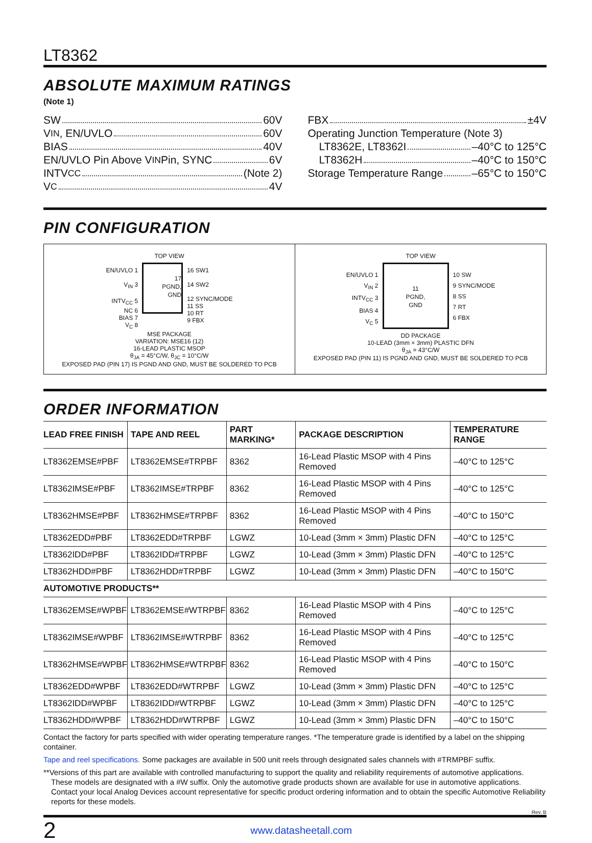LT8362
ABSOLUTE MAXIMUM RATINGS
(Note 1)
SW 60V
V<sub>IN</sub>, EN/UVLO 60V
BIAS 40V
EN/UVLO Pin Above V<sub>IN</sub> Pin, SYNC 6V
INTV<sub>CC</sub> (Note 2)
V<sub>C</sub> 4V
FBX ±4V
Operating Junction Temperature (Note 3)
LT8362E, LT8362I –40°C to 125°C
LT8362H –40°C to 150°C
Storage Temperature Range –65°C to 150°C
PIN CONFIGURATION
TOP VIEW
EN/UVLO 1
V<sub>IN</sub> 3
INTV<sub>CC</sub> 5
NC 6
BIAS 7
V<sub>C</sub> 8
17
PGND,
GND
16 SW1
14 SW2
12 SYNC/MODE
11 SS
10 RT
9 FBX
MSE PACKAGE
VARIATION: MSE16 (12)
16-LEAD PLASTIC MSOP
θ<sub>JA</sub> = 45°C/W, θ<sub>JC</sub> = 10°C/W
EXPOSED PAD (PIN 17) IS PGND AND GND, MUST BE SOLDERED TO PCB
TOP VIEW
EN/UVLO 1
V<sub>IN</sub> 2
INTV<sub>CC</sub> 3
BIAS 4
V<sub>C</sub> 5
11
PGND,
GND
10 SW
9 SYNC/MODE
8 SS
7 RT
6 FBX
DD PACKAGE
10-LEAD (3mm × 3mm) PLASTIC DFN
θ<sub>JA</sub> = 43°C/W
EXPOSED PAD (PIN 11) IS PGND AND GND, MUST BE SOLDERED TO PCB
ORDER INFORMATION
| LEAD FREE FINISH | TAPE AND REEL | PART MARKING* | PACKAGE DESCRIPTION | TEMPERATURE RANGE |
| --- | --- | --- | --- | --- |
| LT8362EMSE#PBF | LT8362EMSE#TRPBF | 8362 | 16-Lead Plastic MSOP with 4 Pins Removed | –40°C to 125°C |
| LT8362IMSE#PBF | LT8362IMSE#TRPBF | 8362 | 16-Lead Plastic MSOP with 4 Pins Removed | –40°C to 125°C |
| LT8362HMSE#PBF | LT8362HMSE#TRPBF | 8362 | 16-Lead Plastic MSOP with 4 Pins Removed | –40°C to 150°C |
| LT8362EDD#PBF | LT8362EDD#TRPBF | LGWZ | 10-Lead (3mm × 3mm) Plastic DFN | –40°C to 125°C |
| LT8362IDD#PBF | LT8362IDD#TRPBF | LGWZ | 10-Lead (3mm × 3mm) Plastic DFN | –40°C to 125°C |
| LT8362HDD#PBF | LT8362HDD#TRPBF | LGWZ | 10-Lead (3mm × 3mm) Plastic DFN | –40°C to 150°C |
| AUTOMOTIVE PRODUCTS** | | | | |
| LT8362EMSE#WPBF | LT8362EMSE#WTRPBF | 8362 | 16-Lead Plastic MSOP with 4 Pins Removed | –40°C to 125°C |
| LT8362IMSE#WPBF | LT8362IMSE#WTRPBF | 8362 | 16-Lead Plastic MSOP with 4 Pins Removed | –40°C to 125°C |
| LT8362HMSE#WPBF | LT8362HMSE#WTRPBF | 8362 | 16-Lead Plastic MSOP with 4 Pins Removed | –40°C to 150°C |
| LT8362EDD#WPBF | LT8362EDD#WTRPBF | LGWZ | 10-Lead (3mm × 3mm) Plastic DFN | –40°C to 125°C |
| LT8362IDD#WPBF | LT8362IDD#WTRPBF | LGWZ | 10-Lead (3mm × 3mm) Plastic DFN | –40°C to 125°C |
| LT8362HDD#WPBF | LT8362HDD#WTRPBF | LGWZ | 10-Lead (3mm × 3mm) Plastic DFN | –40°C to 150°C |
Contact the factory for parts specified with wider operating temperature ranges. *The temperature grade is identified by a label on the shipping container.
Tape and reel specifications. Some packages are available in 500 unit reels through designated sales channels with #TRMPBF suffix.
**Versions of this part are available with controlled manufacturing to support the quality and reliability requirements of automotive applications. These models are designated with a #W suffix. Only the automotive grade products shown are available for use in automotive applications. Contact your local Analog Devices account representative for specific product ordering information and to obtain the specific Automotive Reliability reports for these models.
Rev. B
2 www.datasheetall.com